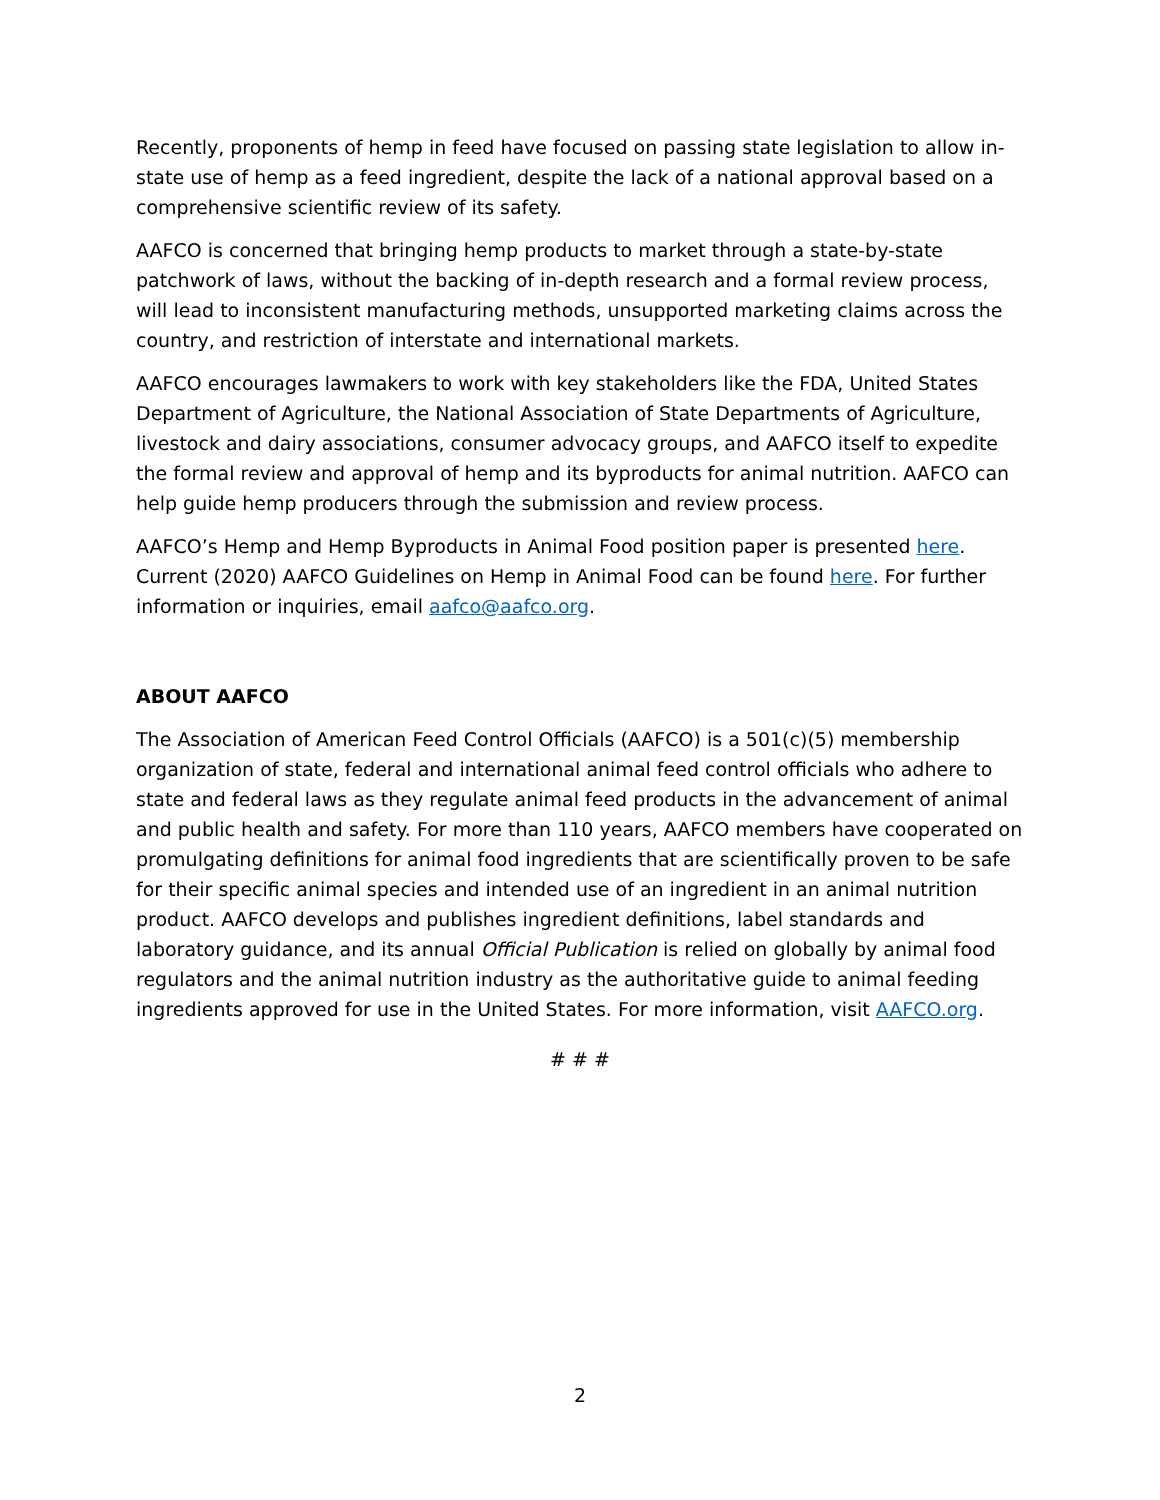Recently, proponents of hemp in feed have focused on passing state legislation to allow in-state use of hemp as a feed ingredient, despite the lack of a national approval based on a comprehensive scientific review of its safety.
AAFCO is concerned that bringing hemp products to market through a state-by-state patchwork of laws, without the backing of in-depth research and a formal review process, will lead to inconsistent manufacturing methods, unsupported marketing claims across the country, and restriction of interstate and international markets.
AAFCO encourages lawmakers to work with key stakeholders like the FDA, United States Department of Agriculture, the National Association of State Departments of Agriculture, livestock and dairy associations, consumer advocacy groups, and AAFCO itself to expedite the formal review and approval of hemp and its byproducts for animal nutrition. AAFCO can help guide hemp producers through the submission and review process.
AAFCO’s Hemp and Hemp Byproducts in Animal Food position paper is presented here. Current (2020) AAFCO Guidelines on Hemp in Animal Food can be found here. For further information or inquiries, email aafco@aafco.org.
ABOUT AAFCO
The Association of American Feed Control Officials (AAFCO) is a 501(c)(5) membership organization of state, federal and international animal feed control officials who adhere to state and federal laws as they regulate animal feed products in the advancement of animal and public health and safety. For more than 110 years, AAFCO members have cooperated on promulgating definitions for animal food ingredients that are scientifically proven to be safe for their specific animal species and intended use of an ingredient in an animal nutrition product. AAFCO develops and publishes ingredient definitions, label standards and laboratory guidance, and its annual Official Publication is relied on globally by animal food regulators and the animal nutrition industry as the authoritative guide to animal feeding ingredients approved for use in the United States. For more information, visit AAFCO.org.
# # #
2